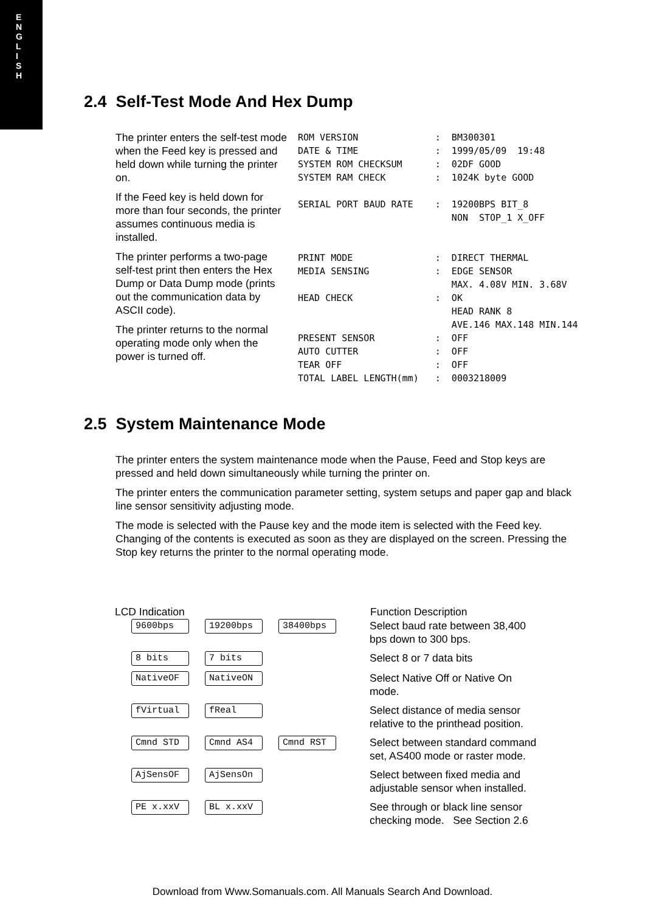E
N
G
L
I
S
H
2.4 Self-Test Mode And Hex Dump
The printer enters the self-test mode when the Feed key is pressed and held down while turning the printer on.
If the Feed key is held down for more than four seconds, the printer assumes continuous media is installed.
The printer performs a two-page self-test print then enters the Hex Dump or Data Dump mode (prints out the communication data by ASCII code).
The printer returns to the normal operating mode only when the power is turned off.
ROM VERSION              :  BM300301
DATE & TIME              :  1999/05/09  19:48
SYSTEM ROM CHECKSUM      :  02DF GOOD
SYSTEM RAM CHECK         :  1024K byte GOOD

SERIAL PORT BAUD RATE    :  19200BPS BIT_8
                            NON  STOP_1 X_OFF


PRINT MODE               :  DIRECT THERMAL
MEDIA SENSING            :  EDGE SENSOR
                            MAX. 4.08V MIN. 3.68V
HEAD CHECK               :  OK
                            HEAD RANK 8
                            AVE.146 MAX.148 MIN.144
PRESENT SENSOR           :  OFF
AUTO CUTTER              :  OFF
TEAR OFF                 :  OFF
TOTAL LABEL LENGTH(mm)   :  0003218009
2.5 System Maintenance Mode
The printer enters the system maintenance mode when the Pause, Feed and Stop keys are pressed and held down simultaneously while turning the printer on.
The printer enters the communication parameter setting, system setups and paper gap and black line sensor sensitivity adjusting mode.
The mode is selected with the Pause key and the mode item is selected with the Feed key. Changing of the contents is executed as soon as they are displayed on the screen. Pressing the Stop key returns the printer to the normal operating mode.
| LCD Indication | Function Description |
| --- | --- |
| 9600bps 19200bps 38400bps | Select baud rate between 38,400 bps down to 300 bps. |
| 8 bits 7 bits | Select 8 or 7 data bits |
| NativeOF NativeON | Select Native Off or Native On mode. |
| fVirtual fReal | Select distance of media sensor relative to the printhead position. |
| Cmnd STD Cmnd AS4 Cmnd RST | Select between standard command set, AS400 mode or raster mode. |
| AjSensOF AjSensOn | Select between fixed media and adjustable sensor when installed. |
| PE x.xxV BL x.xxV | See through or black line sensor checking mode. See Section 2.6 |
Download from Www.Somanuals.com. All Manuals Search And Download.